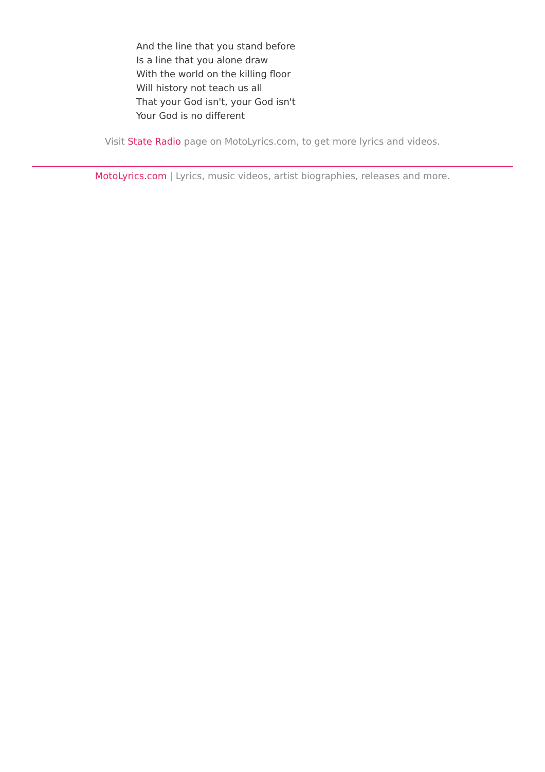And the line that you stand before
Is a line that you alone draw
With the world on the killing floor
Will history not teach us all
That your God isn't, your God isn't
Your God is no different
Visit State Radio page on MotoLyrics.com, to get more lyrics and videos.
MotoLyrics.com | Lyrics, music videos, artist biographies, releases and more.